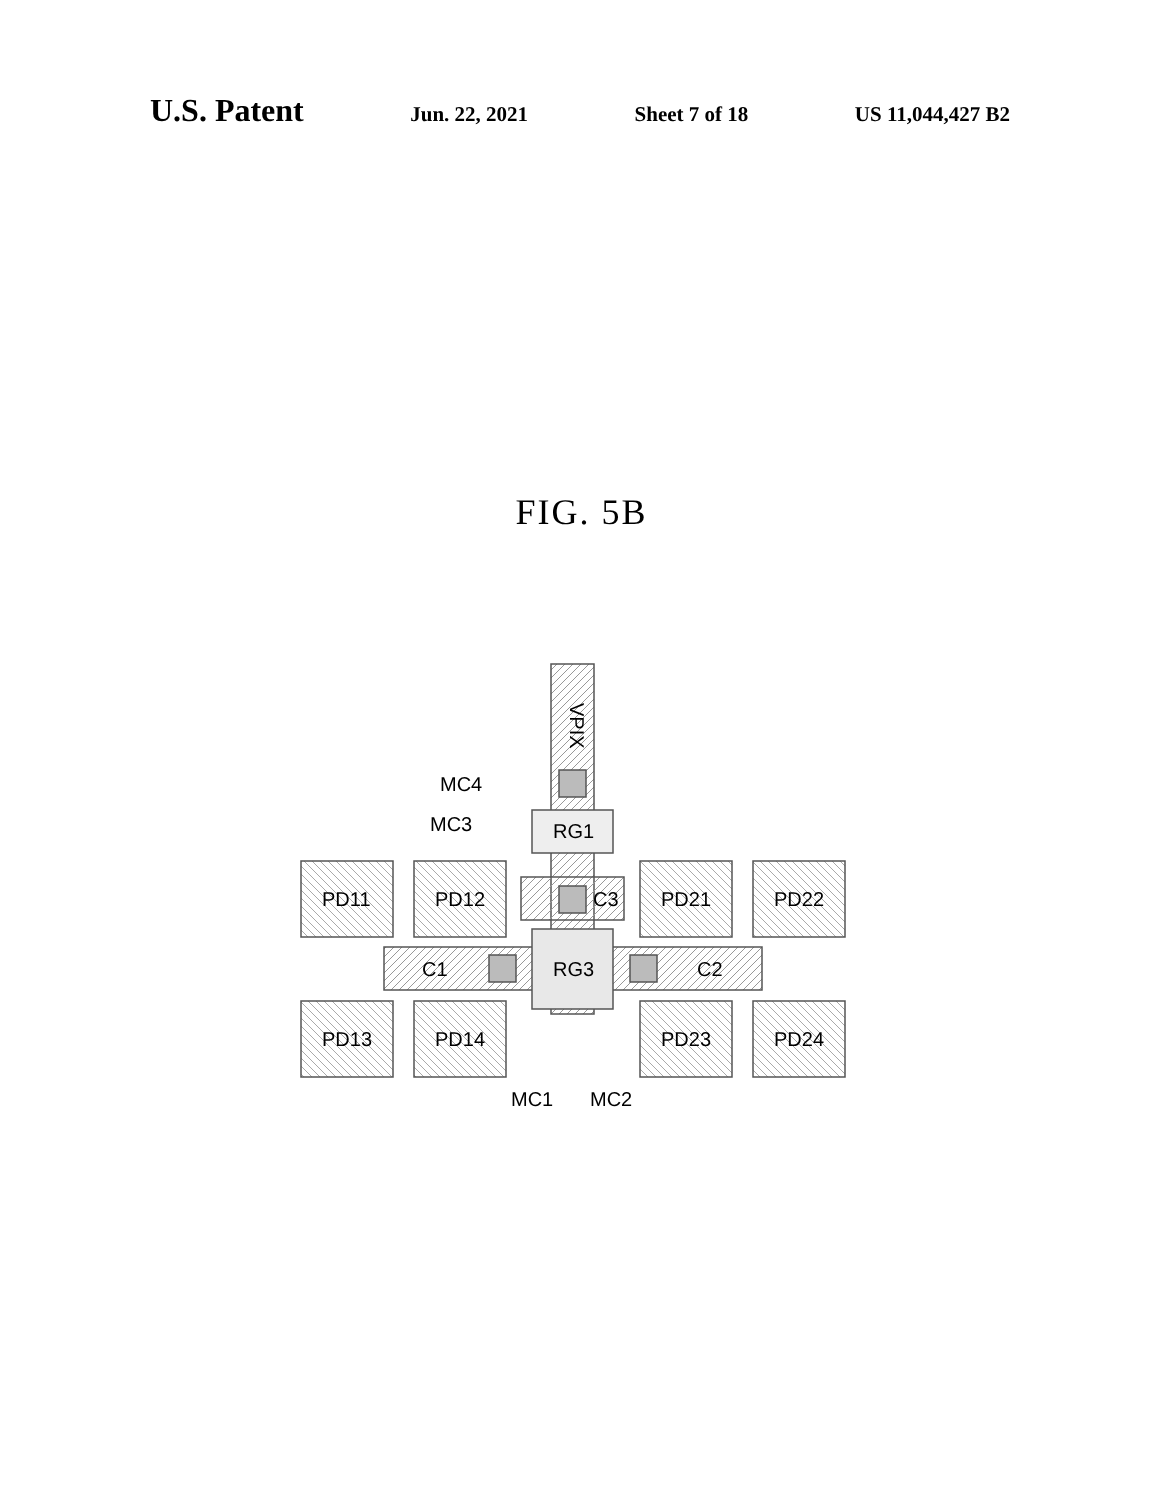U.S. Patent Jun. 22, 2021 Sheet 7 of 18 US 11,044,427 B2
FIG. 5B
PD11
PD12
PD21
PD22
PD13
PD14
PD23
PD24
RG1
C3
RG3
C1
C2
VPIX
MC4
MC3
MC1
MC2